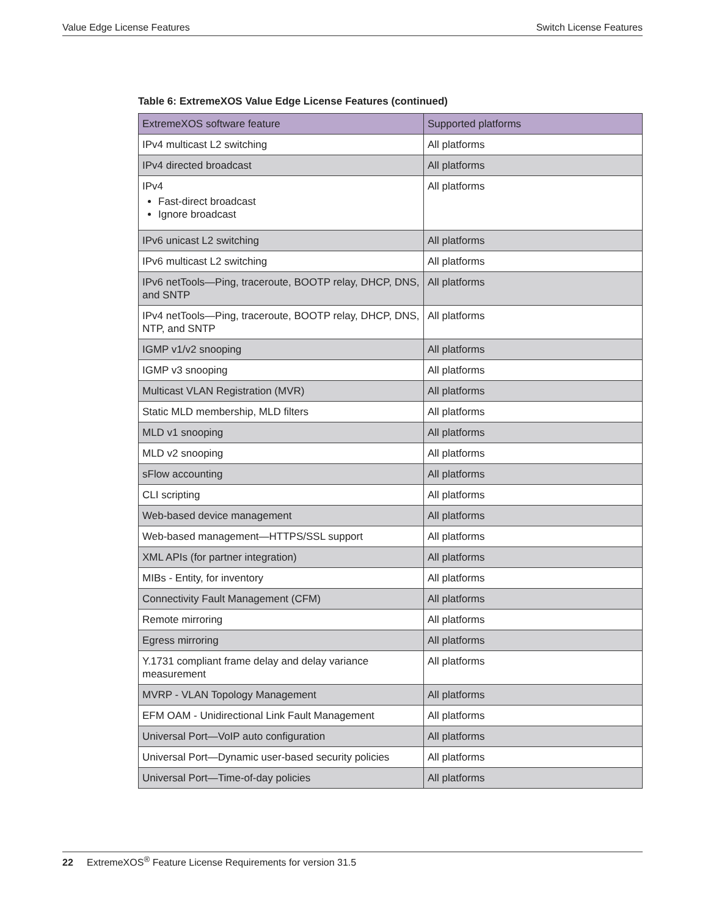Value Edge License Features Switch License Features
Table 6: ExtremeXOS Value Edge License Features (continued)
| ExtremeXOS software feature | Supported platforms |
| --- | --- |
| IPv4 multicast L2 switching | All platforms |
| IPv4 directed broadcast | All platforms |
| IPv4 Fast-direct broadcast Ignore broadcast | All platforms |
| IPv6 unicast L2 switching | All platforms |
| IPv6 multicast L2 switching | All platforms |
| IPv6 netTools—Ping, traceroute, BOOTP relay, DHCP, DNS, and SNTP | All platforms |
| IPv4 netTools—Ping, traceroute, BOOTP relay, DHCP, DNS, NTP, and SNTP | All platforms |
| IGMP v1/v2 snooping | All platforms |
| IGMP v3 snooping | All platforms |
| Multicast VLAN Registration (MVR) | All platforms |
| Static MLD membership, MLD filters | All platforms |
| MLD v1 snooping | All platforms |
| MLD v2 snooping | All platforms |
| sFlow accounting | All platforms |
| CLI scripting | All platforms |
| Web-based device management | All platforms |
| Web-based management—HTTPS/SSL support | All platforms |
| XML APIs (for partner integration) | All platforms |
| MIBs - Entity, for inventory | All platforms |
| Connectivity Fault Management (CFM) | All platforms |
| Remote mirroring | All platforms |
| Egress mirroring | All platforms |
| Y.1731 compliant frame delay and delay variance measurement | All platforms |
| MVRP - VLAN Topology Management | All platforms |
| EFM OAM - Unidirectional Link Fault Management | All platforms |
| Universal Port—VoIP auto configuration | All platforms |
| Universal Port—Dynamic user-based security policies | All platforms |
| Universal Port—Time-of-day policies | All platforms |
22 ExtremeXOS<sup>®</sup> Feature License Requirements for version 31.5